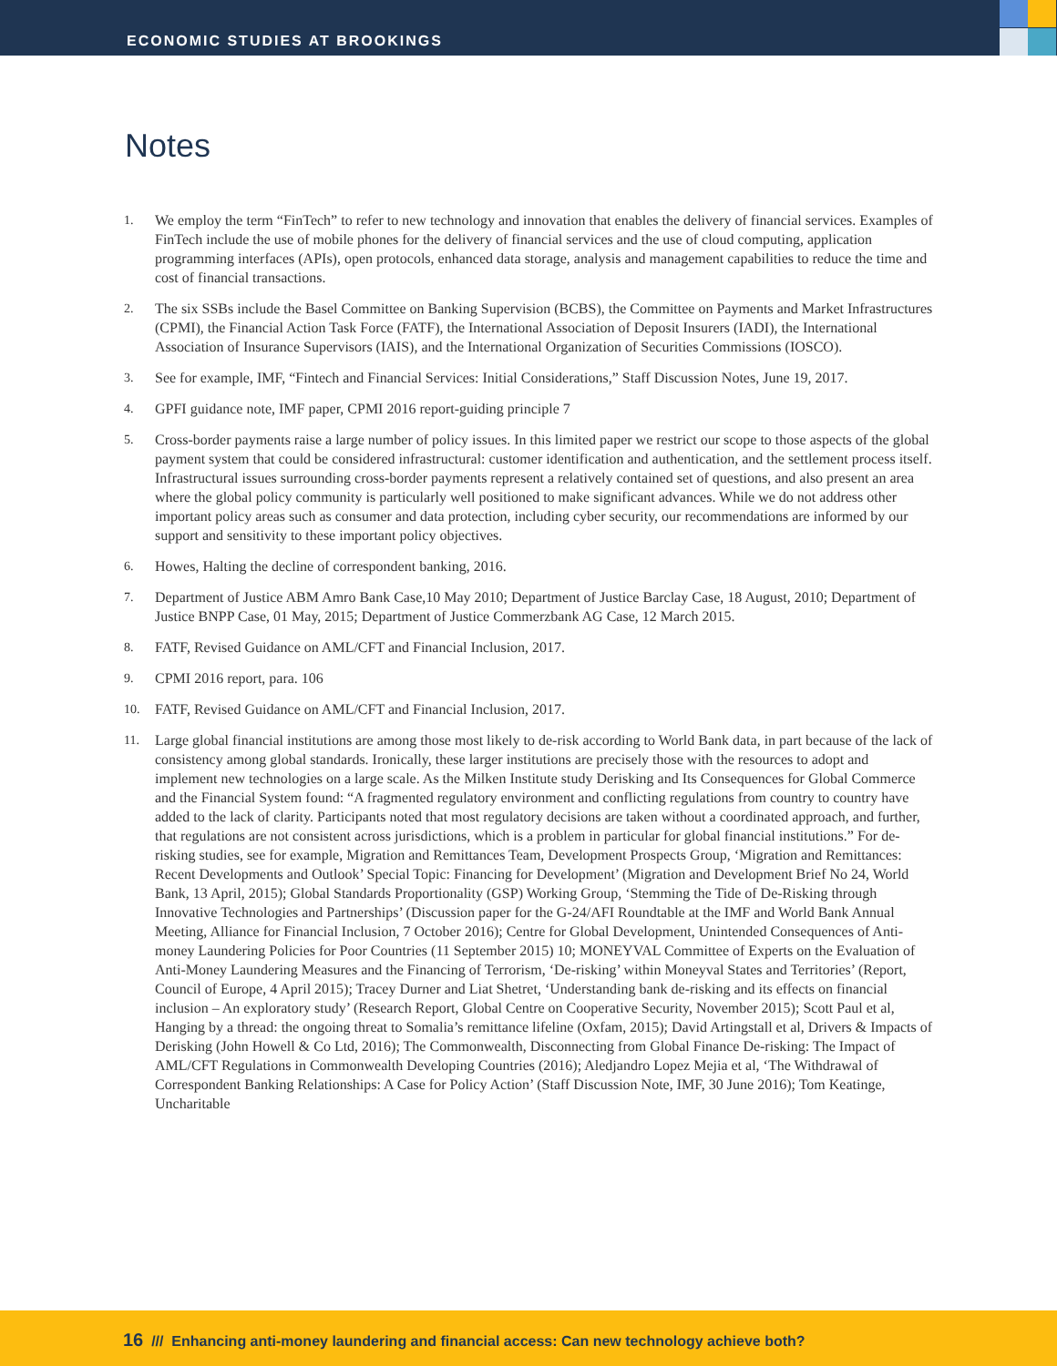ECONOMIC STUDIES AT BROOKINGS
Notes
1. We employ the term “FinTech” to refer to new technology and innovation that enables the delivery of financial services. Examples of FinTech include the use of mobile phones for the delivery of financial services and the use of cloud computing, application programming interfaces (APIs), open protocols, enhanced data storage, analysis and management capabilities to reduce the time and cost of financial transactions.
2. The six SSBs include the Basel Committee on Banking Supervision (BCBS), the Committee on Payments and Market Infrastructures (CPMI), the Financial Action Task Force (FATF), the International Association of Deposit Insurers (IADI), the International Association of Insurance Supervisors (IAIS), and the International Organization of Securities Commissions (IOSCO).
3. See for example, IMF, “Fintech and Financial Services: Initial Considerations,” Staff Discussion Notes, June 19, 2017.
4. GPFI guidance note, IMF paper, CPMI 2016 report-guiding principle 7
5. Cross-border payments raise a large number of policy issues. In this limited paper we restrict our scope to those aspects of the global payment system that could be considered infrastructural: customer identification and authentication, and the settlement process itself. Infrastructural issues surrounding cross-border payments represent a relatively contained set of questions, and also present an area where the global policy community is particularly well positioned to make significant advances. While we do not address other important policy areas such as consumer and data protection, including cyber security, our recommendations are informed by our support and sensitivity to these important policy objectives.
6. Howes, Halting the decline of correspondent banking, 2016.
7. Department of Justice ABM Amro Bank Case,10 May 2010; Department of Justice Barclay Case, 18 August, 2010; Department of Justice BNPP Case, 01 May, 2015; Department of Justice Commerzbank AG Case, 12 March 2015.
8. FATF, Revised Guidance on AML/CFT and Financial Inclusion, 2017.
9. CPMI 2016 report, para. 106
10. FATF, Revised Guidance on AML/CFT and Financial Inclusion, 2017.
11. Large global financial institutions are among those most likely to de-risk according to World Bank data, in part because of the lack of consistency among global standards. Ironically, these larger institutions are precisely those with the resources to adopt and implement new technologies on a large scale. As the Milken Institute study Derisking and Its Consequences for Global Commerce and the Financial System found: “A fragmented regulatory environment and conflicting regulations from country to country have added to the lack of clarity. Participants noted that most regulatory decisions are taken without a coordinated approach, and further, that regulations are not consistent across jurisdictions, which is a problem in particular for global financial institutions.” For de-risking studies, see for example, Migration and Remittances Team, Development Prospects Group, ‘Migration and Remittances: Recent Developments and Outlook’ Special Topic: Financing for Development’ (Migration and Development Brief No 24, World Bank, 13 April, 2015); Global Standards Proportionality (GSP) Working Group, ‘Stemming the Tide of De-Risking through Innovative Technologies and Partnerships’ (Discussion paper for the G-24/AFI Roundtable at the IMF and World Bank Annual Meeting, Alliance for Financial Inclusion, 7 October 2016); Centre for Global Development, Unintended Consequences of Anti-money Laundering Policies for Poor Countries (11 September 2015) 10; MONEYVAL Committee of Experts on the Evaluation of Anti-Money Laundering Measures and the Financing of Terrorism, ‘De-risking’ within Moneyval States and Territories’ (Report, Council of Europe, 4 April 2015); Tracey Durner and Liat Shetret, ‘Understanding bank de-risking and its effects on financial inclusion – An exploratory study’ (Research Report, Global Centre on Cooperative Security, November 2015); Scott Paul et al, Hanging by a thread: the ongoing threat to Somalia’s remittance lifeline (Oxfam, 2015); David Artingstall et al, Drivers & Impacts of Derisking (John Howell & Co Ltd, 2016); The Commonwealth, Disconnecting from Global Finance De-risking: The Impact of AML/CFT Regulations in Commonwealth Developing Countries (2016); Aledjandro Lopez Mejia et al, ‘The Withdrawal of Correspondent Banking Relationships: A Case for Policy Action’ (Staff Discussion Note, IMF, 30 June 2016); Tom Keatinge, Uncharitable
16 /// Enhancing anti-money laundering and financial access: Can new technology achieve both?